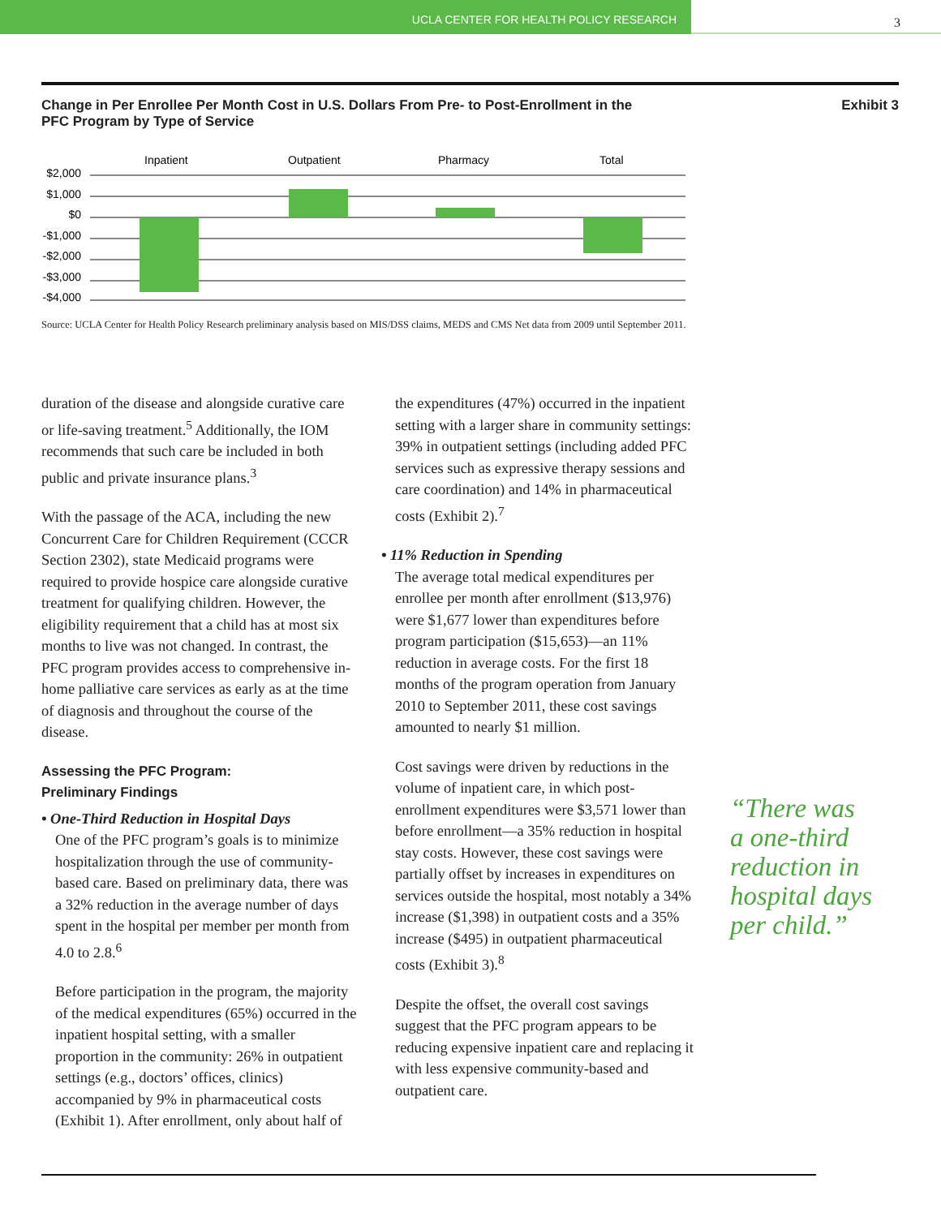UCLA CENTER FOR HEALTH POLICY RESEARCH
3
Change in Per Enrollee Per Month Cost in U.S. Dollars From Pre- to Post-Enrollment in the
PFC Program by Type of Service
Exhibit 3
Inpatient
Outpatient
Pharmacy
Total
$2,000
$1,000
$0
-$1,000
-$2,000
-$3,000
-$4,000
Source: UCLA Center for Health Policy Research preliminary analysis based on MIS/DSS claims, MEDS and CMS Net data from 2009 until September 2011.
duration of the disease and alongside curative care or life-saving treatment.<sup>5</sup> Additionally, the IOM recommends that such care be included in both public and private insurance plans.<sup>3</sup>
With the passage of the ACA, including the new Concurrent Care for Children Requirement (CCCR Section 2302), state Medicaid programs were required to provide hospice care alongside curative treatment for qualifying children. However, the eligibility requirement that a child has at most six months to live was not changed. In contrast, the PFC program provides access to comprehensive in-home palliative care services as early as at the time of diagnosis and throughout the course of the disease.
Assessing the PFC Program:
Preliminary Findings
• One-Third Reduction in Hospital Days
One of the PFC program’s goals is to minimize hospitalization through the use of community-based care. Based on preliminary data, there was a 32% reduction in the average number of days spent in the hospital per member per month from 4.0 to 2.8.<sup>6</sup>
Before participation in the program, the majority of the medical expenditures (65%) occurred in the inpatient hospital setting, with a smaller proportion in the community: 26% in outpatient settings (e.g., doctors’ offices, clinics) accompanied by 9% in pharmaceutical costs (Exhibit 1). After enrollment, only about half of
the expenditures (47%) occurred in the inpatient setting with a larger share in community settings: 39% in outpatient settings (including added PFC services such as expressive therapy sessions and care coordination) and 14% in pharmaceutical costs (Exhibit 2).<sup>7</sup>
• 11% Reduction in Spending
The average total medical expenditures per enrollee per month after enrollment ($13,976) were $1,677 lower than expenditures before program participation ($15,653)—an 11% reduction in average costs. For the first 18 months of the program operation from January 2010 to September 2011, these cost savings amounted to nearly $1 million.
Cost savings were driven by reductions in the volume of inpatient care, in which post-enrollment expenditures were $3,571 lower than before enrollment—a 35% reduction in hospital stay costs. However, these cost savings were partially offset by increases in expenditures on services outside the hospital, most notably a 34% increase ($1,398) in outpatient costs and a 35% increase ($495) in outpatient pharmaceutical costs (Exhibit 3).<sup>8</sup>
Despite the offset, the overall cost savings suggest that the PFC program appears to be reducing expensive inpatient care and replacing it with less expensive community-based and outpatient care.
“There was
a one-third
reduction in
hospital days
per child.”